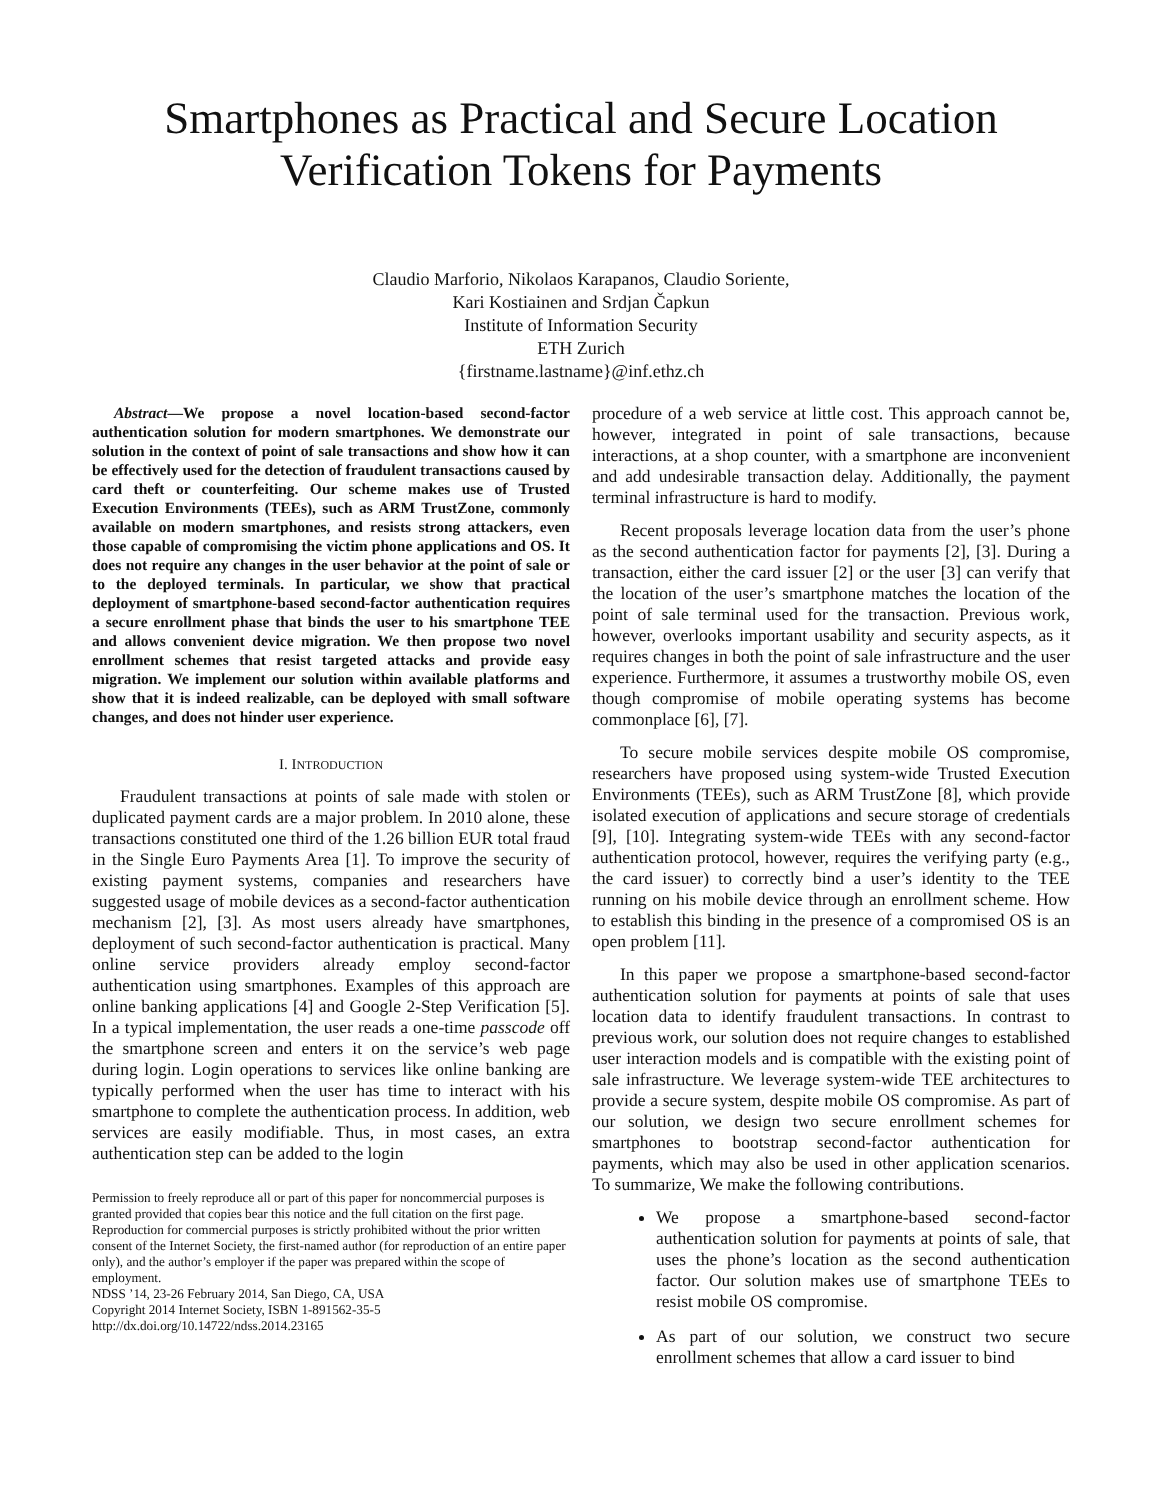Smartphones as Practical and Secure Location
Verification Tokens for Payments
Claudio Marforio, Nikolaos Karapanos, Claudio Soriente,
Kari Kostiainen and Srdjan Čapkun
Institute of Information Security
ETH Zurich
{firstname.lastname}@inf.ethz.ch
Abstract—We propose a novel location-based second-factor authentication solution for modern smartphones. We demonstrate our solution in the context of point of sale transactions and show how it can be effectively used for the detection of fraudulent transactions caused by card theft or counterfeiting. Our scheme makes use of Trusted Execution Environments (TEEs), such as ARM TrustZone, commonly available on modern smartphones, and resists strong attackers, even those capable of compromising the victim phone applications and OS. It does not require any changes in the user behavior at the point of sale or to the deployed terminals. In particular, we show that practical deployment of smartphone-based second-factor authentication requires a secure enrollment phase that binds the user to his smartphone TEE and allows convenient device migration. We then propose two novel enrollment schemes that resist targeted attacks and provide easy migration. We implement our solution within available platforms and show that it is indeed realizable, can be deployed with small software changes, and does not hinder user experience.
I. INTRODUCTION
Fraudulent transactions at points of sale made with stolen or duplicated payment cards are a major problem. In 2010 alone, these transactions constituted one third of the 1.26 billion EUR total fraud in the Single Euro Payments Area [1]. To improve the security of existing payment systems, companies and researchers have suggested usage of mobile devices as a second-factor authentication mechanism [2], [3]. As most users already have smartphones, deployment of such second-factor authentication is practical. Many online service providers already employ second-factor authentication using smartphones. Examples of this approach are online banking applications [4] and Google 2-Step Verification [5]. In a typical implementation, the user reads a one-time passcode off the smartphone screen and enters it on the service’s web page during login. Login operations to services like online banking are typically performed when the user has time to interact with his smartphone to complete the authentication process. In addition, web services are easily modifiable. Thus, in most cases, an extra authentication step can be added to the login
Permission to freely reproduce all or part of this paper for noncommercial purposes is granted provided that copies bear this notice and the full citation on the first page. Reproduction for commercial purposes is strictly prohibited without the prior written consent of the Internet Society, the first-named author (for reproduction of an entire paper only), and the author’s employer if the paper was prepared within the scope of employment.
NDSS ’14, 23-26 February 2014, San Diego, CA, USA
Copyright 2014 Internet Society, ISBN 1-891562-35-5
http://dx.doi.org/10.14722/ndss.2014.23165
procedure of a web service at little cost. This approach cannot be, however, integrated in point of sale transactions, because interactions, at a shop counter, with a smartphone are inconvenient and add undesirable transaction delay. Additionally, the payment terminal infrastructure is hard to modify.
Recent proposals leverage location data from the user’s phone as the second authentication factor for payments [2], [3]. During a transaction, either the card issuer [2] or the user [3] can verify that the location of the user’s smartphone matches the location of the point of sale terminal used for the transaction. Previous work, however, overlooks important usability and security aspects, as it requires changes in both the point of sale infrastructure and the user experience. Furthermore, it assumes a trustworthy mobile OS, even though compromise of mobile operating systems has become commonplace [6], [7].
To secure mobile services despite mobile OS compromise, researchers have proposed using system-wide Trusted Execution Environments (TEEs), such as ARM TrustZone [8], which provide isolated execution of applications and secure storage of credentials [9], [10]. Integrating system-wide TEEs with any second-factor authentication protocol, however, requires the verifying party (e.g., the card issuer) to correctly bind a user’s identity to the TEE running on his mobile device through an enrollment scheme. How to establish this binding in the presence of a compromised OS is an open problem [11].
In this paper we propose a smartphone-based second-factor authentication solution for payments at points of sale that uses location data to identify fraudulent transactions. In contrast to previous work, our solution does not require changes to established user interaction models and is compatible with the existing point of sale infrastructure. We leverage system-wide TEE architectures to provide a secure system, despite mobile OS compromise. As part of our solution, we design two secure enrollment schemes for smartphones to bootstrap second-factor authentication for payments, which may also be used in other application scenarios. To summarize, We make the following contributions.
We propose a smartphone-based second-factor authentication solution for payments at points of sale, that uses the phone’s location as the second authentication factor. Our solution makes use of smartphone TEEs to resist mobile OS compromise.
As part of our solution, we construct two secure enrollment schemes that allow a card issuer to bind